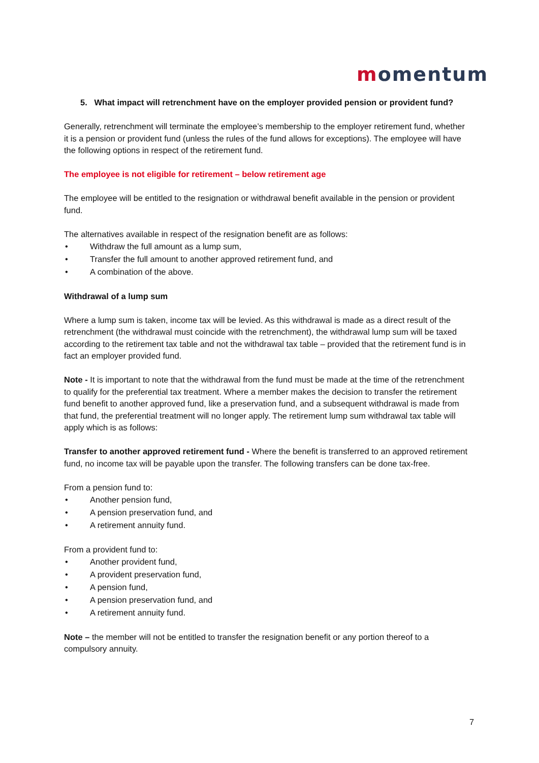momentum
5. What impact will retrenchment have on the employer provided pension or provident fund?
Generally, retrenchment will terminate the employee’s membership to the employer retirement fund, whether it is a pension or provident fund (unless the rules of the fund allows for exceptions). The employee will have the following options in respect of the retirement fund.
The employee is not eligible for retirement – below retirement age
The employee will be entitled to the resignation or withdrawal benefit available in the pension or provident fund.
The alternatives available in respect of the resignation benefit are as follows:
• Withdraw the full amount as a lump sum,
• Transfer the full amount to another approved retirement fund, and
• A combination of the above.
Withdrawal of a lump sum
Where a lump sum is taken, income tax will be levied. As this withdrawal is made as a direct result of the retrenchment (the withdrawal must coincide with the retrenchment), the withdrawal lump sum will be taxed according to the retirement tax table and not the withdrawal tax table – provided that the retirement fund is in fact an employer provided fund.
Note - It is important to note that the withdrawal from the fund must be made at the time of the retrenchment to qualify for the preferential tax treatment. Where a member makes the decision to transfer the retirement fund benefit to another approved fund, like a preservation fund, and a subsequent withdrawal is made from that fund, the preferential treatment will no longer apply. The retirement lump sum withdrawal tax table will apply which is as follows:
Transfer to another approved retirement fund - Where the benefit is transferred to an approved retirement fund, no income tax will be payable upon the transfer. The following transfers can be done tax-free.
From a pension fund to:
• Another pension fund,
• A pension preservation fund, and
• A retirement annuity fund.
From a provident fund to:
• Another provident fund,
• A provident preservation fund,
• A pension fund,
• A pension preservation fund, and
• A retirement annuity fund.
Note – the member will not be entitled to transfer the resignation benefit or any portion thereof to a compulsory annuity.
7